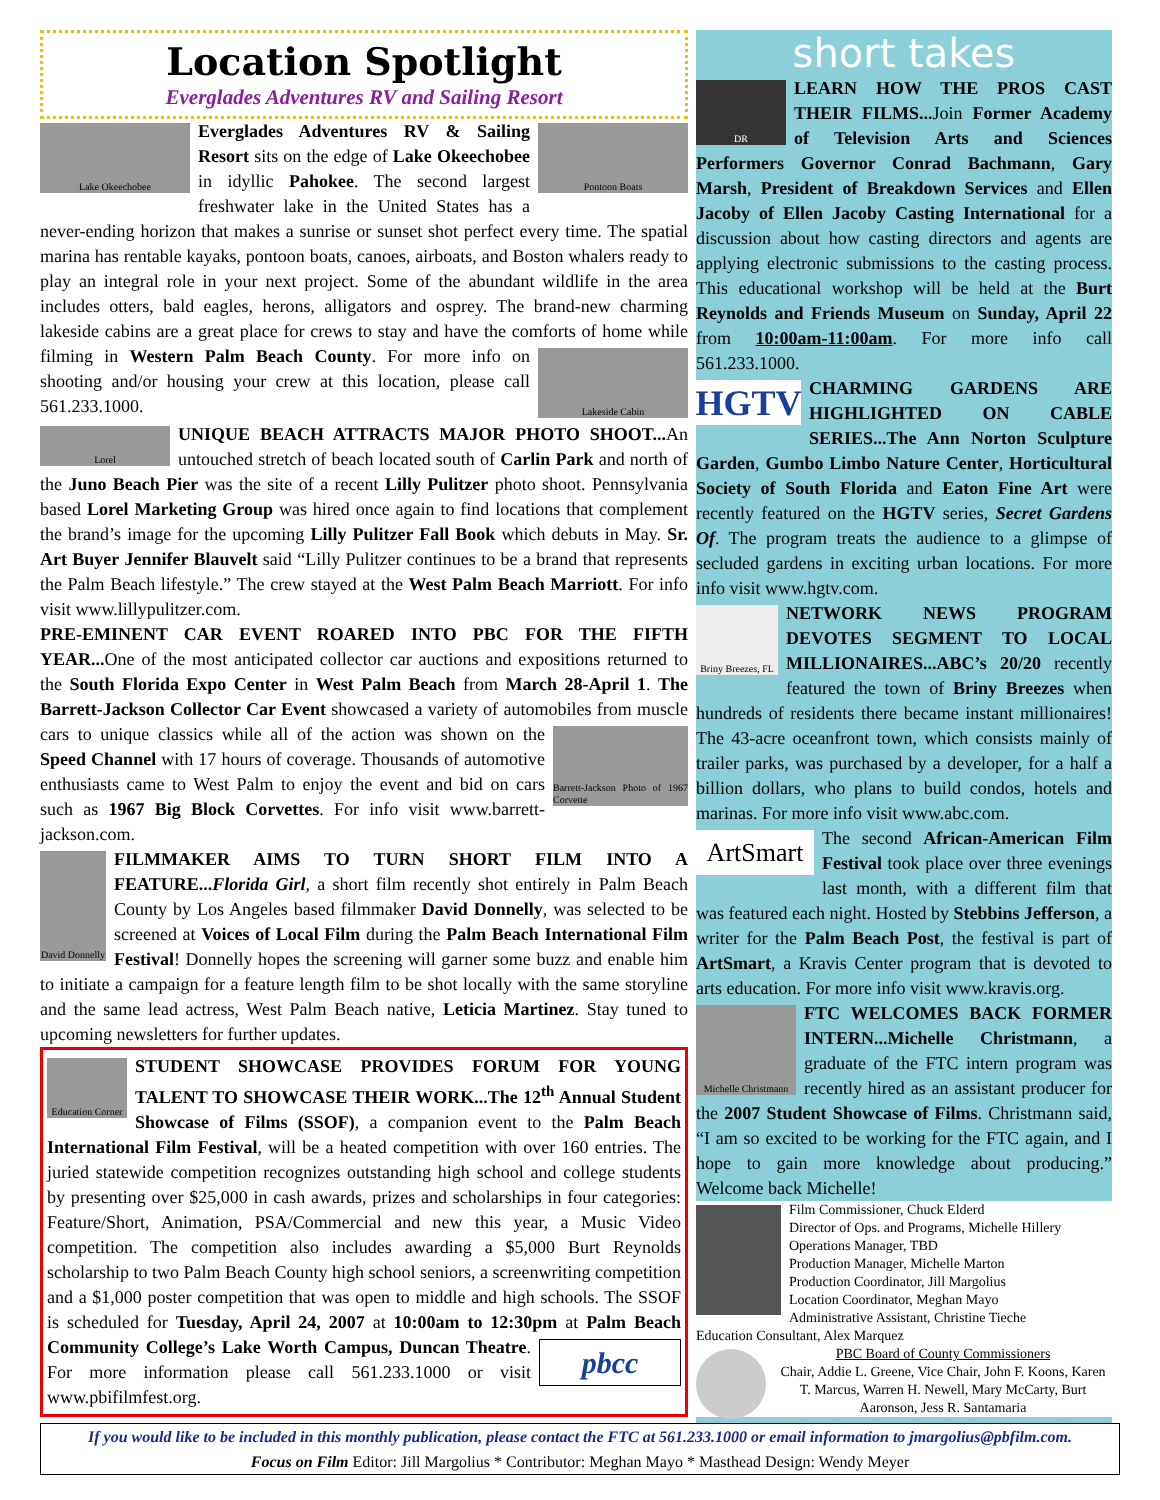Location Spotlight
Everglades Adventures RV and Sailing Resort
Lake Okeechobee
Pontoon Boats
Everglades Adventures RV & Sailing Resort sits on the edge of Lake Okeechobee in idyllic Pahokee. The second largest freshwater lake in the United States has a never-ending horizon that makes a sunrise or sunset shot perfect every time. The spatial marina has rentable kayaks, pontoon boats, canoes, airboats, and Boston whalers ready to play an integral role in your next project. Some of the abundant wildlife in the area includes otters, bald eagles, herons, alligators and osprey. The brand-new charming lakeside cabins are a great place for crews to stay and have the comforts of home while filming in Western Palm Beach County.
Lakeside Cabin
For more info on shooting and/or housing your crew at this location, please call 561.233.1000.
Lorel
UNIQUE BEACH ATTRACTS MAJOR PHOTO SHOOT... An untouched stretch of beach located south of Carlin Park and north of the Juno Beach Pier was the site of a recent Lilly Pulitzer photo shoot. Pennsylvania based Lorel Marketing Group was hired once again to find locations that complement the brand’s image for the upcoming Lilly Pulitzer Fall Book which debuts in May. Sr. Art Buyer Jennifer Blauvelt said “Lilly Pulitzer continues to be a brand that represents the Palm Beach lifestyle.” The crew stayed at the West Palm Beach Marriott. For info visit www.lillypulitzer.com.
PRE-EMINENT CAR EVENT ROARED INTO PBC FOR THE FIFTH YEAR... One of the most anticipated collector car auctions and expositions returned to the South Florida Expo Center in West Palm Beach from March 28-April 1. The Barrett-Jackson Collector Car Event showcased a variety of automobiles from muscle cars to unique classics while all of the action was shown
Barrett-Jackson Photo of 1967 Corvette
on the Speed Channel with 17 hours of coverage. Thousands of automotive enthusiasts came to West Palm to enjoy the event and bid on cars such as 1967 Big Block Corvettes. For info visit www.barrett-jackson.com.
David Donnelly
FILMMAKER AIMS TO TURN SHORT FILM INTO A FEATURE...Florida Girl, a short film recently shot entirely in Palm Beach County by Los Angeles based filmmaker David Donnelly, was selected to be screened at Voices of Local Film during the Palm Beach International Film Festival! Donnelly hopes the screening will garner some buzz and enable him to initiate a campaign for a feature length film to be shot locally with the same storyline and the same lead actress, West Palm Beach native, Leticia Martinez. Stay tuned to upcoming newsletters for further updates.
Education Corner
STUDENT SHOWCASE PROVIDES FORUM FOR YOUNG TALENT TO SHOWCASE THEIR WORK...The 12<sup>th</sup> Annual Student Showcase of Films (SSOF), a companion event to the Palm Beach International Film Festival, will be a heated competition with over 160 entries. The juried statewide competition recognizes outstanding high school and college students by presenting over $25,000 in cash awards, prizes and scholarships in four categories: Feature/Short, Animation, PSA/Commercial and new this year, a Music Video competition. The competition also includes awarding a $5,000 Burt Reynolds scholarship to two Palm Beach County high school seniors, a screenwriting competition and a $1,000 poster competition that was open to middle and high schools. The SSOF is scheduled for Tuesday, April 24, 2007 at 10:00am to 12:30pm at Palm Beach Community College’s Lake Worth Campus, Duncan Theatre.
pbcc
For more information please call 561.233.1000 or visit www.pbifilmfest.org.
short takes
DR
LEARN HOW THE PROS CAST THEIR FILMS... Join Former Academy of Television Arts and Sciences Performers Governor Conrad Bachmann, Gary Marsh, President of Breakdown Services and Ellen Jacoby of Ellen Jacoby Casting International for a discussion about how casting directors and agents are applying electronic submissions to the casting process. This educational workshop will be held at the Burt Reynolds and Friends Museum on Sunday, April 22 from 10:00am-11:00am. For more info call 561.233.1000.
HGTV
CHARMING GARDENS ARE HIGHLIGHTED ON CABLE SERIES...The Ann Norton Sculpture Garden, Gumbo Limbo Nature Center, Horticultural Society of South Florida and Eaton Fine Art were recently featured on the HGTV series, Secret Gardens Of. The program treats the audience to a glimpse of secluded gardens in exciting urban locations. For more info visit www.hgtv.com.
Briny Breezes, FL
NETWORK NEWS PROGRAM DEVOTES SEGMENT TO LOCAL MILLIONAIRES...ABC’s 20/20 recently featured the town of Briny Breezes when hundreds of residents there became instant millionaires! The 43-acre oceanfront town, which consists mainly of trailer parks, was purchased by a developer, for a half a billion dollars, who plans to build condos, hotels and marinas. For more info visit www.abc.com.
ArtSmart
The second African-American Film Festival took place over three evenings last month, with a different film that was featured each night. Hosted by Stebbins Jefferson, a writer for the Palm Beach Post, the festival is part of ArtSmart, a Kravis Center program that is devoted to arts education. For more info visit www.kravis.org.
Michelle Christmann
FTC WELCOMES BACK FORMER INTERN...Michelle Christmann, a graduate of the FTC intern program was recently hired as an assistant producer for the 2007 Student Showcase of Films. Christmann said, “I am so excited to be working for the FTC again, and I hope to gain more knowledge about producing.” Welcome back Michelle!
Film Commissioner, Chuck Elderd
Director of Ops. and Programs, Michelle Hillery
Operations Manager, TBD
Production Manager, Michelle Marton
Production Coordinator, Jill Margolius
Location Coordinator, Meghan Mayo
Administrative Assistant, Christine Tieche
Education Consultant, Alex Marquez
PBC Board of County Commissioners
Chair, Addie L. Greene, Vice Chair, John F. Koons, Karen T. Marcus, Warren H. Newell, Mary McCarty, Burt Aaronson, Jess R. Santamaria
If you would like to be included in this monthly publication, please contact the FTC at 561.233.1000 or email information to jmargolius@pbfilm.com.
Focus on Film Editor: Jill Margolius * Contributor: Meghan Mayo * Masthead Design: Wendy Meyer